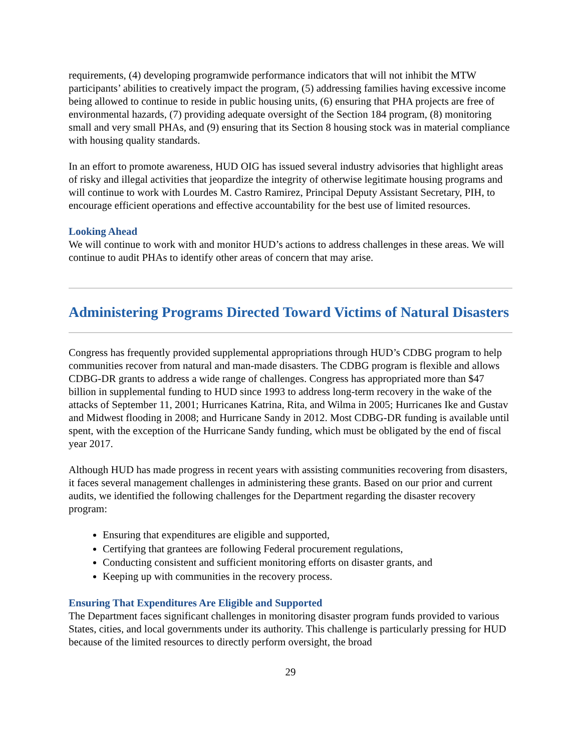requirements, (4) developing programwide performance indicators that will not inhibit the MTW participants’ abilities to creatively impact the program, (5) addressing families having excessive income being allowed to continue to reside in public housing units, (6) ensuring that PHA projects are free of environmental hazards, (7) providing adequate oversight of the Section 184 program, (8) monitoring small and very small PHAs, and (9) ensuring that its Section 8 housing stock was in material compliance with housing quality standards.
In an effort to promote awareness, HUD OIG has issued several industry advisories that highlight areas of risky and illegal activities that jeopardize the integrity of otherwise legitimate housing programs and will continue to work with Lourdes M. Castro Ramirez, Principal Deputy Assistant Secretary, PIH, to encourage efficient operations and effective accountability for the best use of limited resources.
Looking Ahead
We will continue to work with and monitor HUD’s actions to address challenges in these areas. We will continue to audit PHAs to identify other areas of concern that may arise.
Administering Programs Directed Toward Victims of Natural Disasters
Congress has frequently provided supplemental appropriations through HUD’s CDBG program to help communities recover from natural and man-made disasters. The CDBG program is flexible and allows CDBG-DR grants to address a wide range of challenges. Congress has appropriated more than $47 billion in supplemental funding to HUD since 1993 to address long-term recovery in the wake of the attacks of September 11, 2001; Hurricanes Katrina, Rita, and Wilma in 2005; Hurricanes Ike and Gustav and Midwest flooding in 2008; and Hurricane Sandy in 2012. Most CDBG-DR funding is available until spent, with the exception of the Hurricane Sandy funding, which must be obligated by the end of fiscal year 2017.
Although HUD has made progress in recent years with assisting communities recovering from disasters, it faces several management challenges in administering these grants. Based on our prior and current audits, we identified the following challenges for the Department regarding the disaster recovery program:
Ensuring that expenditures are eligible and supported,
Certifying that grantees are following Federal procurement regulations,
Conducting consistent and sufficient monitoring efforts on disaster grants, and
Keeping up with communities in the recovery process.
Ensuring That Expenditures Are Eligible and Supported
The Department faces significant challenges in monitoring disaster program funds provided to various States, cities, and local governments under its authority. This challenge is particularly pressing for HUD because of the limited resources to directly perform oversight, the broad
29